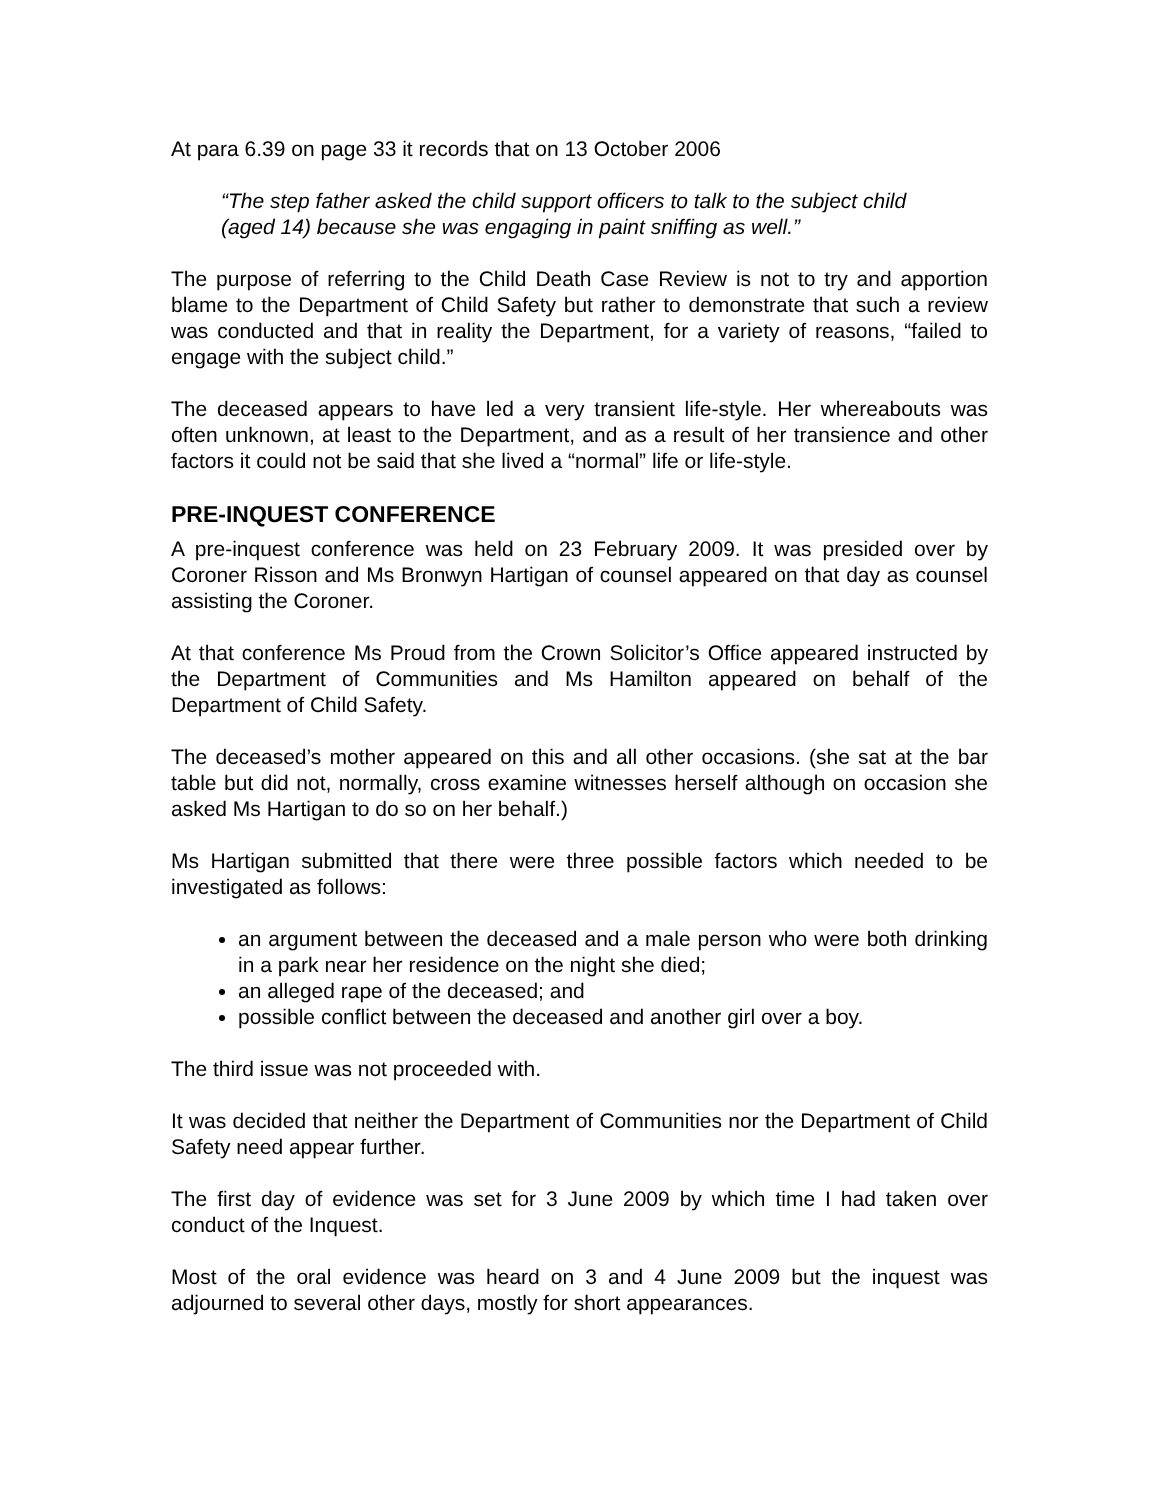At para 6.39 on page 33 it records that on 13 October 2006
“The step father asked the child support officers to talk to the subject child (aged 14) because she was engaging in paint sniffing as well.”
The purpose of referring to the Child Death Case Review is not to try and apportion blame to the Department of Child Safety but rather to demonstrate that such a review was conducted and that in reality the Department, for a variety of reasons, “failed to engage with the subject child.”
The deceased appears to have led a very transient life-style. Her whereabouts was often unknown, at least to the Department, and as a result of her transience and other factors it could not be said that she lived a “normal” life or life-style.
PRE-INQUEST CONFERENCE
A pre-inquest conference was held on 23 February 2009. It was presided over by Coroner Risson and Ms Bronwyn Hartigan of counsel appeared on that day as counsel assisting the Coroner.
At that conference Ms Proud from the Crown Solicitor’s Office appeared instructed by the Department of Communities and Ms Hamilton appeared on behalf of the Department of Child Safety.
The deceased’s mother appeared on this and all other occasions. (she sat at the bar table but did not, normally, cross examine witnesses herself although on occasion she asked Ms Hartigan to do so on her behalf.)
Ms Hartigan submitted that there were three possible factors which needed to be investigated as follows:
an argument between the deceased and a male person who were both drinking in a park near her residence on the night she died;
an alleged rape of the deceased; and
possible conflict between the deceased and another girl over a boy.
The third issue was not proceeded with.
It was decided that neither the Department of Communities nor the Department of Child Safety need appear further.
The first day of evidence was set for 3 June 2009 by which time I had taken over conduct of the Inquest.
Most of the oral evidence was heard on 3 and 4 June 2009 but the inquest was adjourned to several other days, mostly for short appearances.